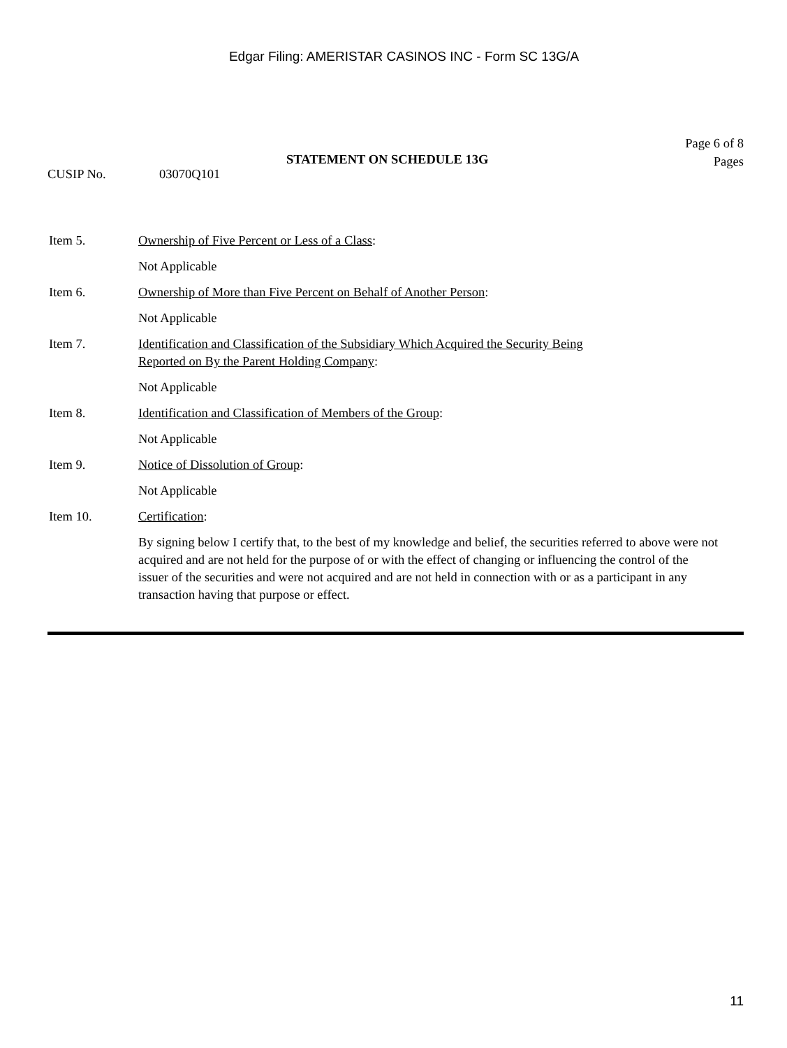Edgar Filing: AMERISTAR CASINOS INC - Form SC 13G/A
Page 6 of 8
Pages
STATEMENT ON SCHEDULE 13G
CUSIP No. 03070Q101
| Item 5. | Ownership of Five Percent or Less of a Class : |
| | Not Applicable |
| Item 6. | Ownership of More than Five Percent on Behalf of Another Person : |
| | Not Applicable |
| Item 7. | Identification and Classification of the Subsidiary Which Acquired the Security Being Reported on By the Parent Holding Company : |
| | Not Applicable |
| Item 8. | Identification and Classification of Members of the Group : |
| | Not Applicable |
| Item 9. | Notice of Dissolution of Group : |
| | Not Applicable |
| Item 10. | Certification : |
| | By signing below I certify that, to the best of my knowledge and belief, the securities referred to above were not acquired and are not held for the purpose of or with the effect of changing or influencing the control of the issuer of the securities and were not acquired and are not held in connection with or as a participant in any transaction having that purpose or effect. |
11